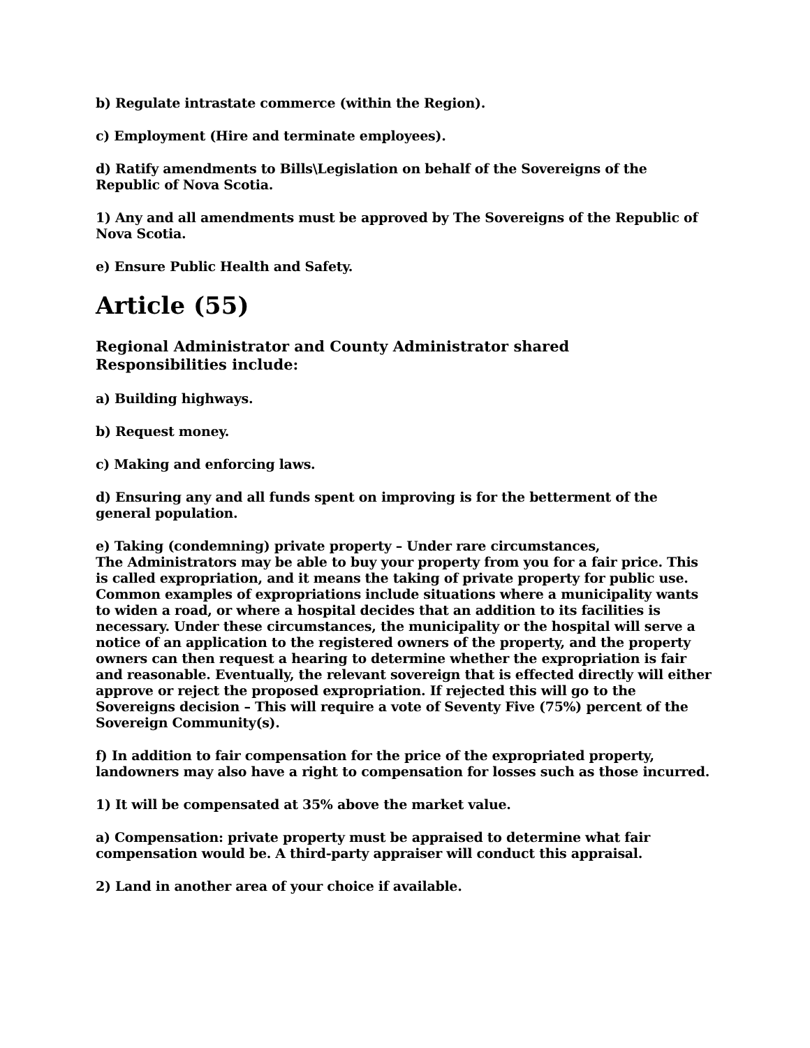b) Regulate intrastate commerce (within the Region).
c) Employment (Hire and terminate employees).
d) Ratify amendments to Bills\Legislation on behalf of the Sovereigns of the Republic of Nova Scotia.
1) Any and all amendments must be approved by The Sovereigns of the Republic of Nova Scotia.
e) Ensure Public Health and Safety.
Article (55)
Regional Administrator and County Administrator shared Responsibilities include:
a) Building highways.
b) Request money.
c) Making and enforcing laws.
d) Ensuring any and all funds spent on improving is for the betterment of the general population.
e) Taking (condemning) private property – Under rare circumstances,
The Administrators may be able to buy your property from you for a fair price. This is called expropriation, and it means the taking of private property for public use. Common examples of expropriations include situations where a municipality wants to widen a road, or where a hospital decides that an addition to its facilities is necessary. Under these circumstances, the municipality or the hospital will serve a notice of an application to the registered owners of the property, and the property owners can then request a hearing to determine whether the expropriation is fair and reasonable. Eventually, the relevant sovereign that is effected directly will either approve or reject the proposed expropriation. If rejected this will go to the Sovereigns decision – This will require a vote of Seventy Five (75%) percent of the Sovereign Community(s).
f) In addition to fair compensation for the price of the expropriated property, landowners may also have a right to compensation for losses such as those incurred.
1) It will be compensated at 35% above the market value.
a) Compensation: private property must be appraised to determine what fair compensation would be. A third-party appraiser will conduct this appraisal.
2) Land in another area of your choice if available.